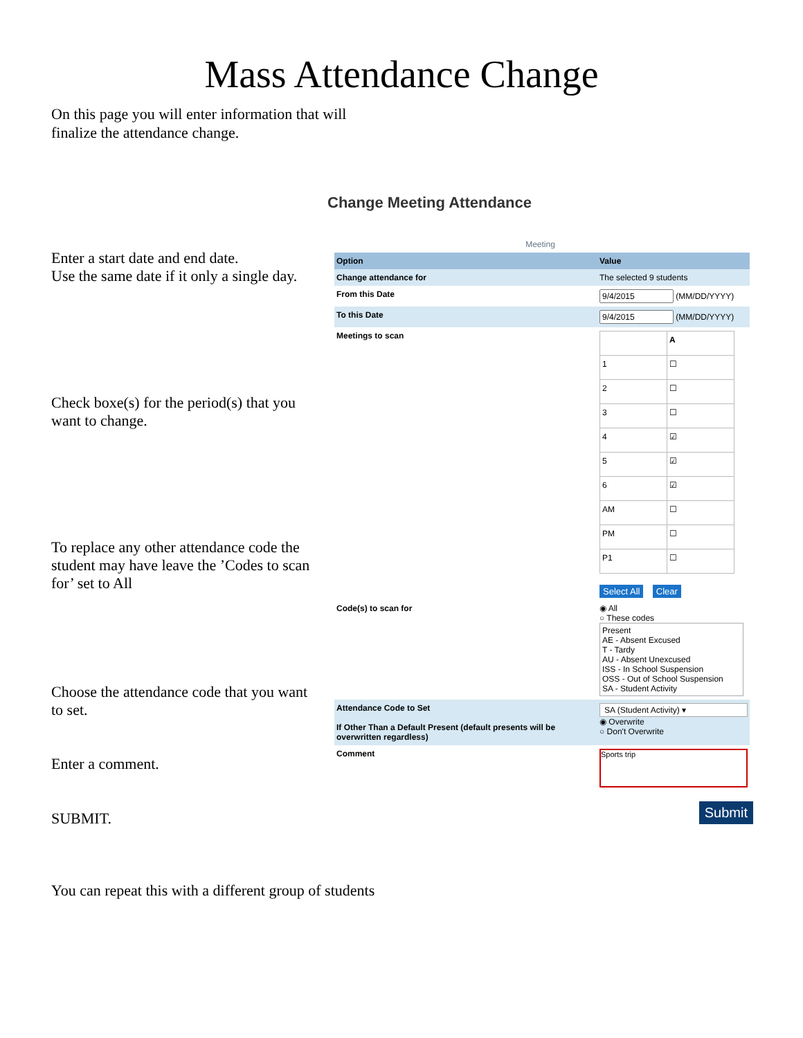Mass Attendance Change
On this page you will enter information that will finalize the attendance change.
Enter a start date and end date.
Use the same date if it only a single day.
Check boxe(s) for the period(s) that you want to change.
To replace any other attendance code the student may have leave the ’Codes to scan for’ set to All
Choose the attendance code that you want to set.
Enter a comment.
SUBMIT.
You can repeat this with a different group of students
Change Meeting Attendance
Meeting
| Option | Value |
| --- | --- |
| Change attendance for | The selected 9 students |
| From this Date | (MM/DD/YYYY) |
| To this Date | (MM/DD/YYYY) |
| Meetings to scan | / / A / / 1 / ☐ / / 2 / ☐ / / 3 / ☐ / / 4 / ☑ / / 5 / ☑ / / 6 / ☑ / / AM / ☐ / / PM / ☐ / / P1 / ☐ / Select All Clear |
| Code(s) to scan for | ◉ All ○ These codes Present AE - Absent Excused T - Tardy AU - Absent Unexcused ISS - In School Suspension OSS - Out of School Suspension SA - Student Activity |
| Attendance Code to Set If Other Than a Default Present (default presents will be overwritten regardless) | SA (Student Activity) ▾ ◉ Overwrite ○ Don't Overwrite |
| Comment | Sports trip |
Submit